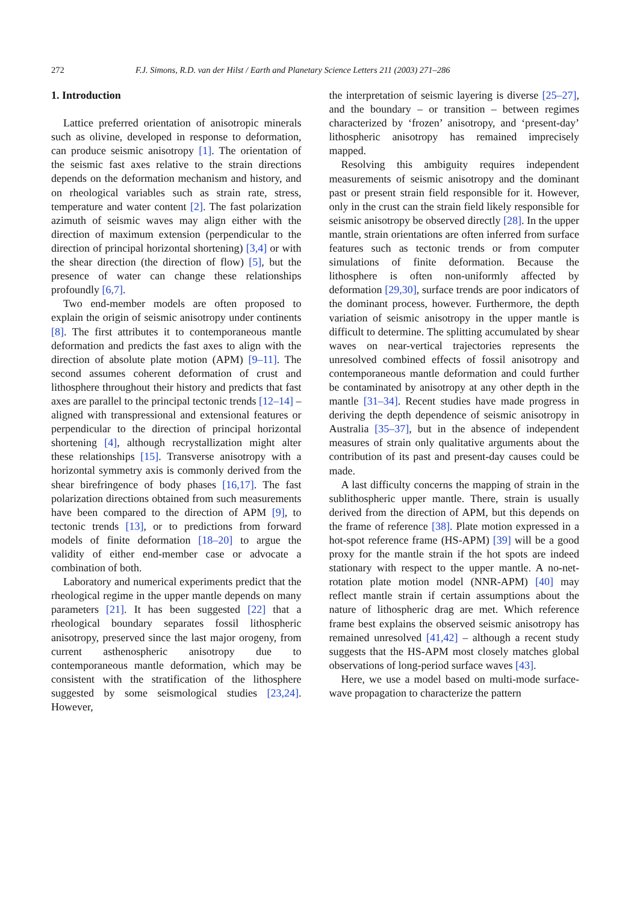272 F.J. Simons, R.D. van der Hilst / Earth and Planetary Science Letters 211 (2003) 271–286
1. Introduction
Lattice preferred orientation of anisotropic minerals such as olivine, developed in response to deformation, can produce seismic anisotropy [1]. The orientation of the seismic fast axes relative to the strain directions depends on the deformation mechanism and history, and on rheological variables such as strain rate, stress, temperature and water content [2]. The fast polarization azimuth of seismic waves may align either with the direction of maximum extension (perpendicular to the direction of principal horizontal shortening) [3,4] or with the shear direction (the direction of flow) [5], but the presence of water can change these relationships profoundly [6,7].
Two end-member models are often proposed to explain the origin of seismic anisotropy under continents [8]. The first attributes it to contemporaneous mantle deformation and predicts the fast axes to align with the direction of absolute plate motion (APM) [9–11]. The second assumes coherent deformation of crust and lithosphere throughout their history and predicts that fast axes are parallel to the principal tectonic trends [12–14] – aligned with transpressional and extensional features or perpendicular to the direction of principal horizontal shortening [4], although recrystallization might alter these relationships [15]. Transverse anisotropy with a horizontal symmetry axis is commonly derived from the shear birefringence of body phases [16,17]. The fast polarization directions obtained from such measurements have been compared to the direction of APM [9], to tectonic trends [13], or to predictions from forward models of finite deformation [18–20] to argue the validity of either end-member case or advocate a combination of both.
Laboratory and numerical experiments predict that the rheological regime in the upper mantle depends on many parameters [21]. It has been suggested [22] that a rheological boundary separates fossil lithospheric anisotropy, preserved since the last major orogeny, from current asthenospheric anisotropy due to contemporaneous mantle deformation, which may be consistent with the stratification of the lithosphere suggested by some seismological studies [23,24]. However,
the interpretation of seismic layering is diverse [25–27], and the boundary – or transition – between regimes characterized by ‘frozen’ anisotropy, and ‘present-day’ lithospheric anisotropy has remained imprecisely mapped.
Resolving this ambiguity requires independent measurements of seismic anisotropy and the dominant past or present strain field responsible for it. However, only in the crust can the strain field likely responsible for seismic anisotropy be observed directly [28]. In the upper mantle, strain orientations are often inferred from surface features such as tectonic trends or from computer simulations of finite deformation. Because the lithosphere is often non-uniformly affected by deformation [29,30], surface trends are poor indicators of the dominant process, however. Furthermore, the depth variation of seismic anisotropy in the upper mantle is difficult to determine. The splitting accumulated by shear waves on near-vertical trajectories represents the unresolved combined effects of fossil anisotropy and contemporaneous mantle deformation and could further be contaminated by anisotropy at any other depth in the mantle [31–34]. Recent studies have made progress in deriving the depth dependence of seismic anisotropy in Australia [35–37], but in the absence of independent measures of strain only qualitative arguments about the contribution of its past and present-day causes could be made.
A last difficulty concerns the mapping of strain in the sublithospheric upper mantle. There, strain is usually derived from the direction of APM, but this depends on the frame of reference [38]. Plate motion expressed in a hot-spot reference frame (HS-APM) [39] will be a good proxy for the mantle strain if the hot spots are indeed stationary with respect to the upper mantle. A no-net-rotation plate motion model (NNR-APM) [40] may reflect mantle strain if certain assumptions about the nature of lithospheric drag are met. Which reference frame best explains the observed seismic anisotropy has remained unresolved [41,42] – although a recent study suggests that the HS-APM most closely matches global observations of long-period surface waves [43].
Here, we use a model based on multi-mode surface-wave propagation to characterize the pattern